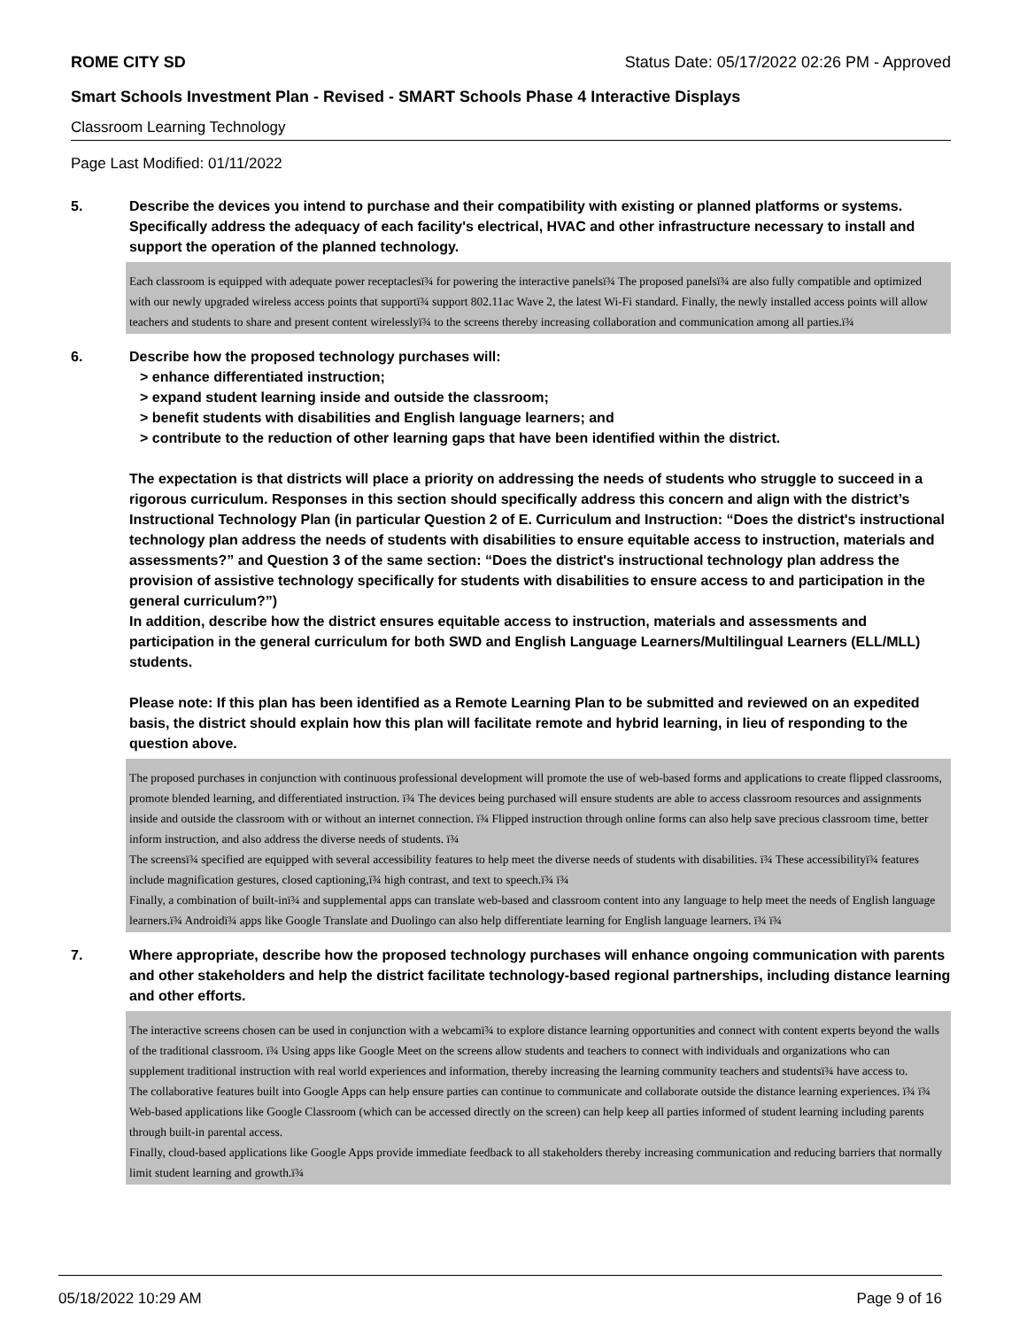ROME CITY SD Status Date: 05/17/2022 02:26 PM - Approved
Smart Schools Investment Plan - Revised - SMART Schools Phase 4 Interactive Displays
Classroom Learning Technology
Page Last Modified: 01/11/2022
5.
Describe the devices you intend to purchase and their compatibility with existing or planned platforms or systems. Specifically address the adequacy of each facility's electrical, HVAC and other infrastructure necessary to install and support the operation of the planned technology.
Each classroom is equipped with adequate power receptaclesï¾ for powering the interactive panelsï¾ The proposed panelsï¾ are also fully compatible and optimized with our newly upgraded wireless access points that supportï¾ support 802.11ac Wave 2, the latest Wi-Fi standard. Finally, the newly installed access points will allow teachers and students to share and present content wirelesslyï¾ to the screens thereby increasing collaboration and communication among all parties.ï¾
6.
Describe how the proposed technology purchases will:
> enhance differentiated instruction;
> expand student learning inside and outside the classroom;
> benefit students with disabilities and English language learners; and
> contribute to the reduction of other learning gaps that have been identified within the district.
The expectation is that districts will place a priority on addressing the needs of students who struggle to succeed in a rigorous curriculum. Responses in this section should specifically address this concern and align with the district’s Instructional Technology Plan (in particular Question 2 of E. Curriculum and Instruction: “Does the district's instructional technology plan address the needs of students with disabilities to ensure equitable access to instruction, materials and assessments?” and Question 3 of the same section: “Does the district's instructional technology plan address the provision of assistive technology specifically for students with disabilities to ensure access to and participation in the general curriculum?”)
In addition, describe how the district ensures equitable access to instruction, materials and assessments and participation in the general curriculum for both SWD and English Language Learners/Multilingual Learners (ELL/MLL) students.
Please note: If this plan has been identified as a Remote Learning Plan to be submitted and reviewed on an expedited basis, the district should explain how this plan will facilitate remote and hybrid learning, in lieu of responding to the question above.
The proposed purchases in conjunction with continuous professional development will promote the use of web-based forms and applications to create flipped classrooms, promote blended learning, and differentiated instruction. ï¾ The devices being purchased will ensure students are able to access classroom resources and assignments inside and outside the classroom with or without an internet connection. ï¾ Flipped instruction through online forms can also help save precious classroom time, better inform instruction, and also address the diverse needs of students. ï¾
The screensï¾ specified are equipped with several accessibility features to help meet the diverse needs of students with disabilities. ï¾ These accessibilityï¾ features include magnification gestures, closed captioning,ï¾ high contrast, and text to speech.ï¾ ï¾
Finally, a combination of built-inï¾ and supplemental apps can translate web-based and classroom content into any language to help meet the needs of English language learners.ï¾ Androidï¾ apps like Google Translate and Duolingo can also help differentiate learning for English language learners. ï¾ ï¾
7.
Where appropriate, describe how the proposed technology purchases will enhance ongoing communication with parents and other stakeholders and help the district facilitate technology-based regional partnerships, including distance learning and other efforts.
The interactive screens chosen can be used in conjunction with a webcamï¾ to explore distance learning opportunities and connect with content experts beyond the walls of the traditional classroom. ï¾ Using apps like Google Meet on the screens allow students and teachers to connect with individuals and organizations who can supplement traditional instruction with real world experiences and information, thereby increasing the learning community teachers and studentsï¾ have access to.
The collaborative features built into Google Apps can help ensure parties can continue to communicate and collaborate outside the distance learning experiences. ï¾ ï¾
Web-based applications like Google Classroom (which can be accessed directly on the screen) can help keep all parties informed of student learning including parents through built-in parental access.
Finally, cloud-based applications like Google Apps provide immediate feedback to all stakeholders thereby increasing communication and reducing barriers that normally limit student learning and growth.ï¾
05/18/2022 10:29 AM Page 9 of 16